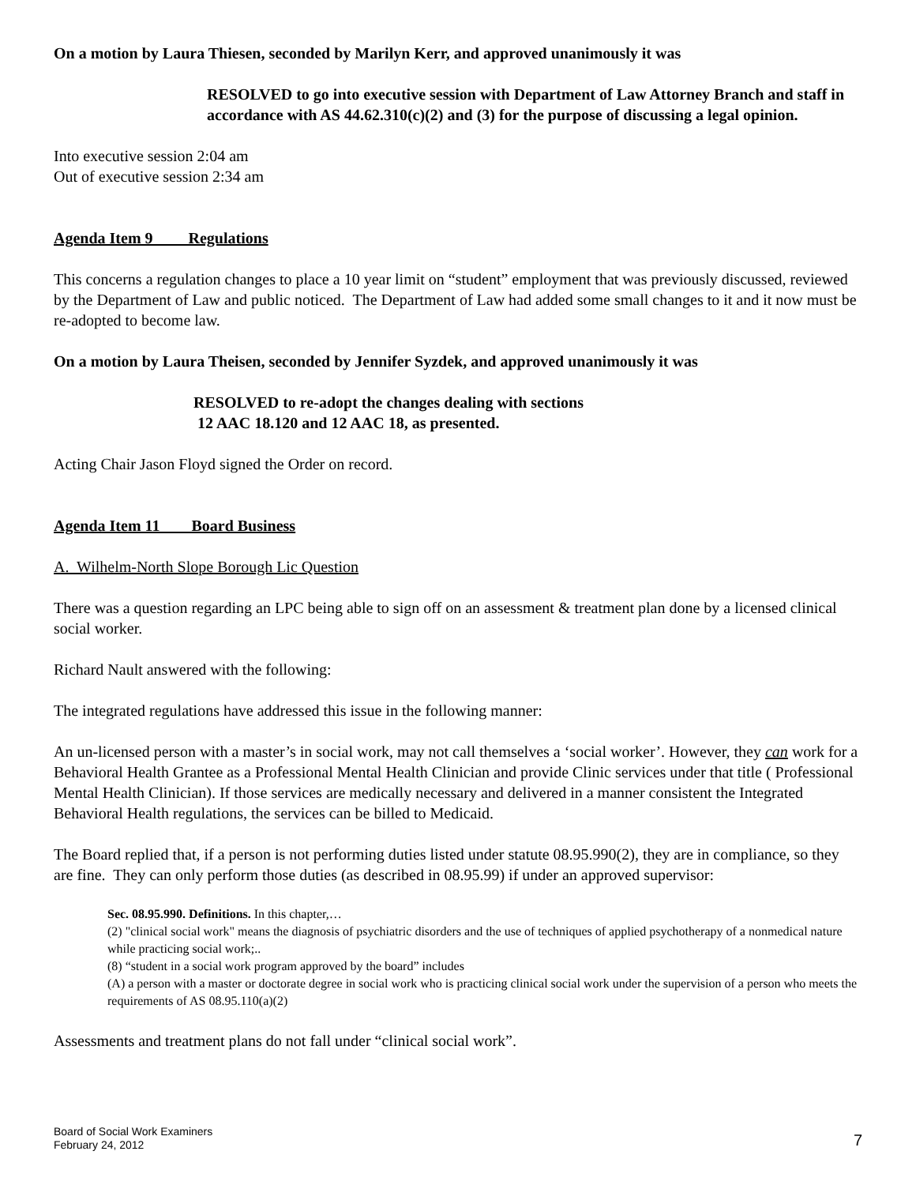On a motion by Laura Thiesen, seconded by Marilyn Kerr, and approved unanimously it was
RESOLVED to go into executive session with Department of Law Attorney Branch and staff in accordance with AS 44.62.310(c)(2) and (3) for the purpose of discussing a legal opinion.
Into executive session 2:04 am
Out of executive session 2:34 am
Agenda Item 9 Regulations
This concerns a regulation changes to place a 10 year limit on “student” employment that was previously discussed, reviewed by the Department of Law and public noticed. The Department of Law had added some small changes to it and it now must be re-adopted to become law.
On a motion by Laura Theisen, seconded by Jennifer Syzdek, and approved unanimously it was
RESOLVED to re-adopt the changes dealing with sections
12 AAC 18.120 and 12 AAC 18, as presented.
Acting Chair Jason Floyd signed the Order on record.
Agenda Item 11 Board Business
A. Wilhelm-North Slope Borough Lic Question
There was a question regarding an LPC being able to sign off on an assessment & treatment plan done by a licensed clinical social worker.
Richard Nault answered with the following:
The integrated regulations have addressed this issue in the following manner:
An un-licensed person with a master’s in social work, may not call themselves a ‘social worker’. However, they can work for a Behavioral Health Grantee as a Professional Mental Health Clinician and provide Clinic services under that title ( Professional Mental Health Clinician). If those services are medically necessary and delivered in a manner consistent the Integrated Behavioral Health regulations, the services can be billed to Medicaid.
The Board replied that, if a person is not performing duties listed under statute 08.95.990(2), they are in compliance, so they are fine. They can only perform those duties (as described in 08.95.99) if under an approved supervisor:
Sec. 08.95.990. Definitions. In this chapter,…
(2) "clinical social work" means the diagnosis of psychiatric disorders and the use of techniques of applied psychotherapy of a nonmedical nature while practicing social work;..
(8) “student in a social work program approved by the board” includes
(A) a person with a master or doctorate degree in social work who is practicing clinical social work under the supervision of a person who meets the requirements of AS 08.95.110(a)(2)
Assessments and treatment plans do not fall under “clinical social work”.
Board of Social Work Examiners
February 24, 2012
7